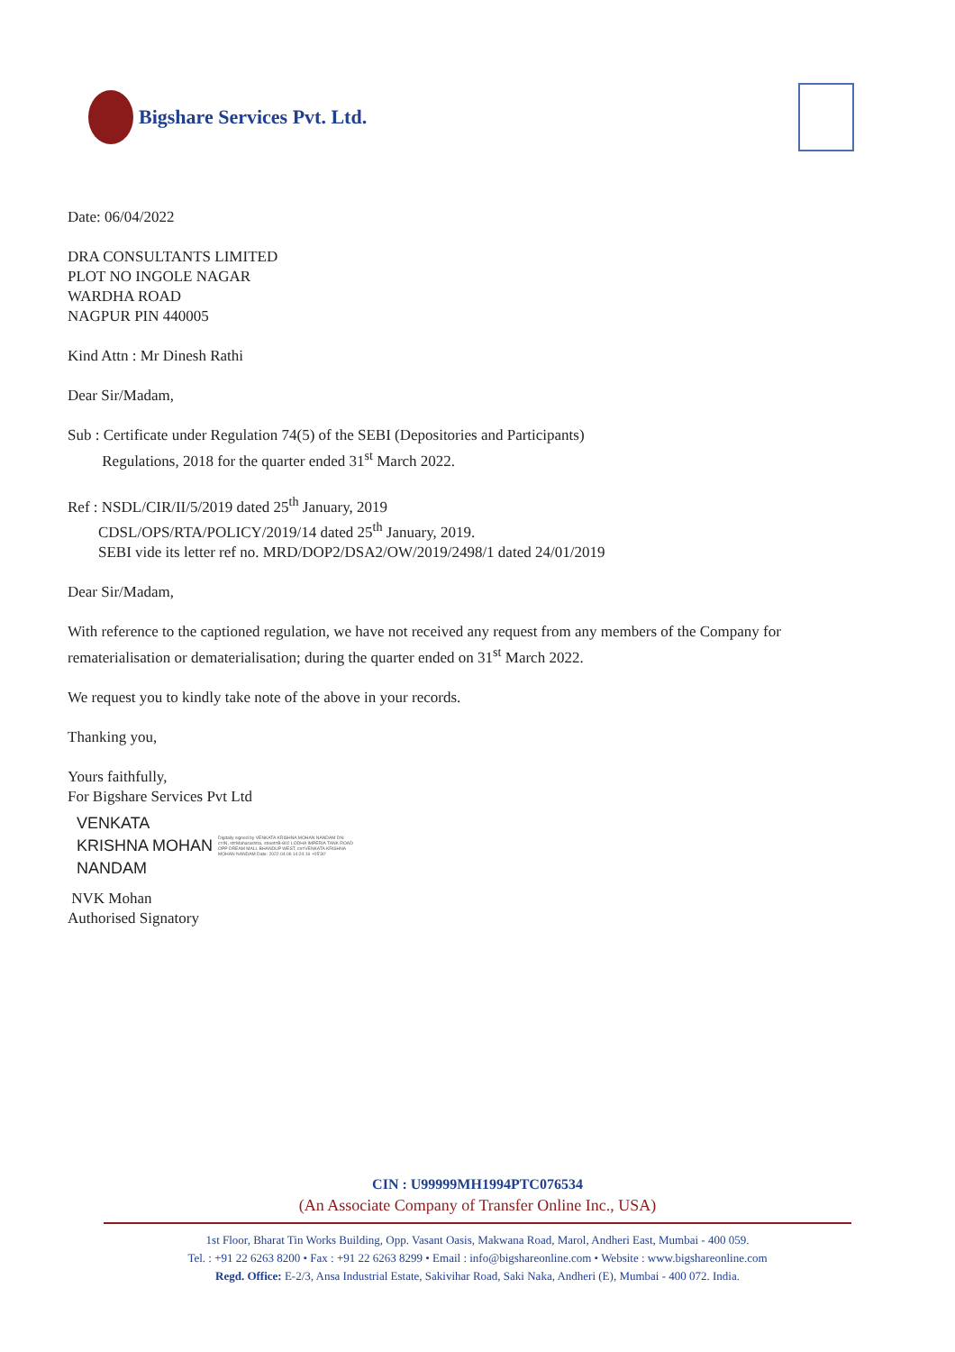Bigshare Services Pvt. Ltd.
Date: 06/04/2022
DRA CONSULTANTS LIMITED
PLOT NO INGOLE NAGAR
WARDHA ROAD
NAGPUR PIN 440005
Kind Attn : Mr Dinesh Rathi
Dear Sir/Madam,
Sub : Certificate under Regulation 74(5) of the SEBI (Depositories and Participants)
Regulations, 2018 for the quarter ended 31<sup>st</sup> March 2022.
Ref : NSDL/CIR/II/5/2019 dated 25<sup>th</sup> January, 2019
CDSL/OPS/RTA/POLICY/2019/14 dated 25<sup>th</sup> January, 2019.
SEBI vide its letter ref no. MRD/DOP2/DSA2/OW/2019/2498/1 dated 24/01/2019
Dear Sir/Madam,
With reference to the captioned regulation, we have not received any request from any members of the Company for rematerialisation or dematerialisation; during the quarter ended on 31<sup>st</sup> March 2022.
We request you to kindly take note of the above in your records.
Thanking you,
Yours faithfully,
For Bigshare Services Pvt Ltd
VENKATA
KRISHNA MOHAN
NANDAM
Digitally signed by VENKATA KRISHNA MOHAN NANDAM DN: c=IN, st=Maharashtra, street=B-802 LODHA IMPERIA TANK ROAD OPP DREAM MALL BHANDUP WEST, cn=VENKATA KRISHNA MOHAN NANDAM Date: 2022.04.06 14:24:16 +05'30'
NVK Mohan
Authorised Signatory
CIN : U99999MH1994PTC076534
(An Associate Company of Transfer Online Inc., USA)
1st Floor, Bharat Tin Works Building, Opp. Vasant Oasis, Makwana Road, Marol, Andheri East, Mumbai - 400 059.
Tel. : +91 22 6263 8200 • Fax : +91 22 6263 8299 • Email : info@bigshareonline.com • Website : www.bigshareonline.com
Regd. Office: E-2/3, Ansa Industrial Estate, Sakivihar Road, Saki Naka, Andheri (E), Mumbai - 400 072. India.